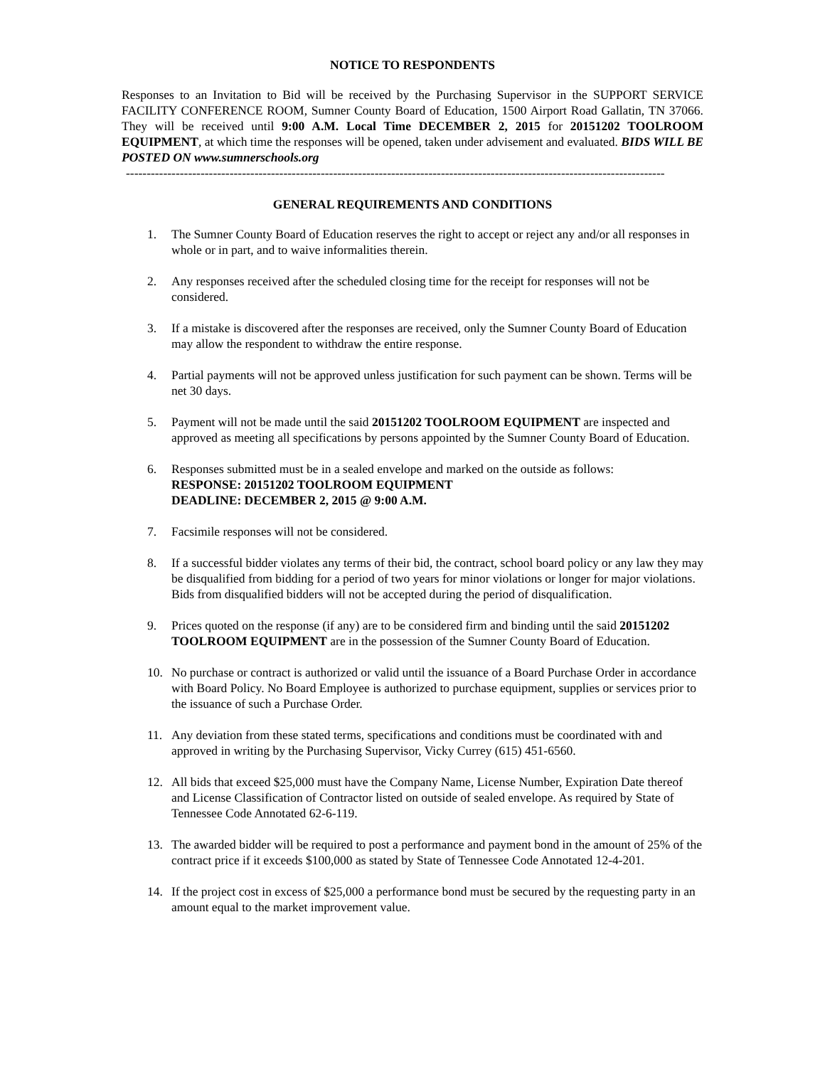NOTICE TO RESPONDENTS
Responses to an Invitation to Bid will be received by the Purchasing Supervisor in the SUPPORT SERVICE FACILITY CONFERENCE ROOM, Sumner County Board of Education, 1500 Airport Road Gallatin, TN 37066. They will be received until 9:00 A.M. Local Time DECEMBER 2, 2015 for 20151202 TOOLROOM EQUIPMENT, at which time the responses will be opened, taken under advisement and evaluated. BIDS WILL BE POSTED ON www.sumnerschools.org
----------------------------------------------------------------------------------------------------------------------------------
GENERAL REQUIREMENTS AND CONDITIONS
1. The Sumner County Board of Education reserves the right to accept or reject any and/or all responses in whole or in part, and to waive informalities therein.
2. Any responses received after the scheduled closing time for the receipt for responses will not be considered.
3. If a mistake is discovered after the responses are received, only the Sumner County Board of Education may allow the respondent to withdraw the entire response.
4. Partial payments will not be approved unless justification for such payment can be shown. Terms will be net 30 days.
5. Payment will not be made until the said 20151202 TOOLROOM EQUIPMENT are inspected and approved as meeting all specifications by persons appointed by the Sumner County Board of Education.
6. Responses submitted must be in a sealed envelope and marked on the outside as follows:
RESPONSE: 20151202 TOOLROOM EQUIPMENT
DEADLINE: DECEMBER 2, 2015 @ 9:00 A.M.
7. Facsimile responses will not be considered.
8. If a successful bidder violates any terms of their bid, the contract, school board policy or any law they may be disqualified from bidding for a period of two years for minor violations or longer for major violations. Bids from disqualified bidders will not be accepted during the period of disqualification.
9. Prices quoted on the response (if any) are to be considered firm and binding until the said 20151202 TOOLROOM EQUIPMENT are in the possession of the Sumner County Board of Education.
10. No purchase or contract is authorized or valid until the issuance of a Board Purchase Order in accordance with Board Policy. No Board Employee is authorized to purchase equipment, supplies or services prior to the issuance of such a Purchase Order.
11. Any deviation from these stated terms, specifications and conditions must be coordinated with and approved in writing by the Purchasing Supervisor, Vicky Currey (615) 451-6560.
12. All bids that exceed $25,000 must have the Company Name, License Number, Expiration Date thereof and License Classification of Contractor listed on outside of sealed envelope. As required by State of Tennessee Code Annotated 62-6-119.
13. The awarded bidder will be required to post a performance and payment bond in the amount of 25% of the contract price if it exceeds $100,000 as stated by State of Tennessee Code Annotated 12-4-201.
14. If the project cost in excess of $25,000 a performance bond must be secured by the requesting party in an amount equal to the market improvement value.